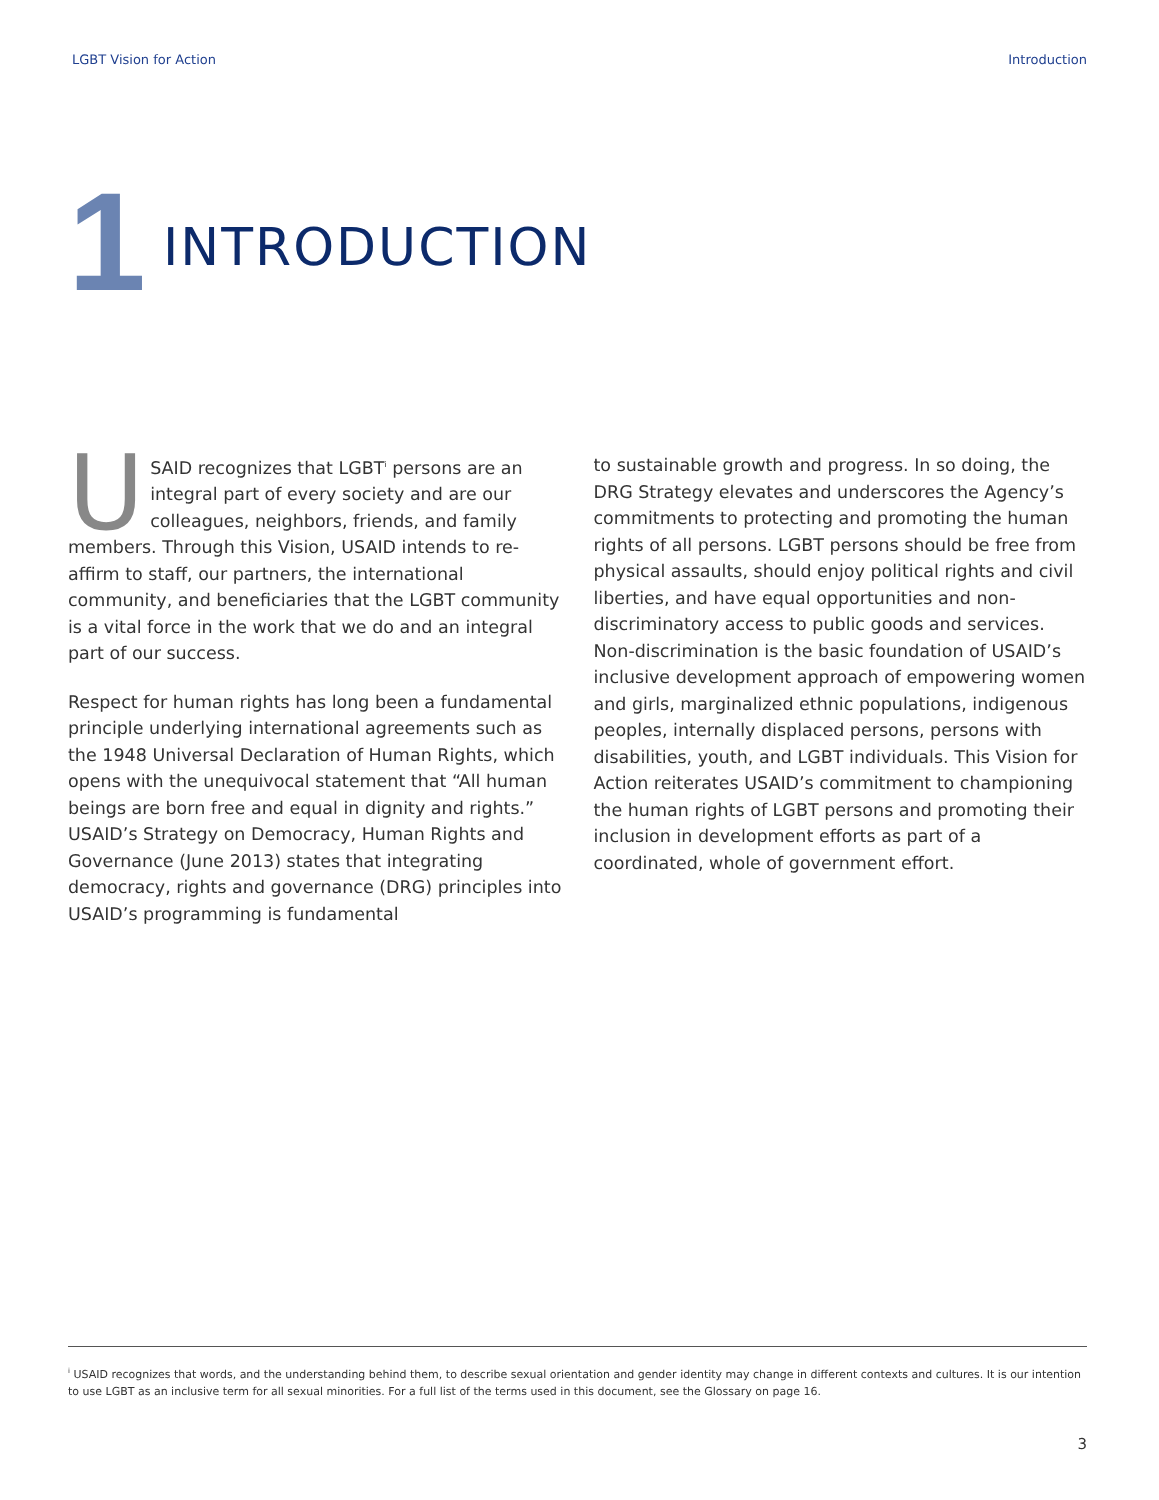LGBT Vision for Action Introduction
1
INTRODUCTION
USAID recognizes that LGBT<sup>i</sup> persons are an integral part of every society and are our colleagues, neighbors, friends, and family members. Through this Vision, USAID intends to re-affirm to staff, our partners, the international community, and beneficiaries that the LGBT community is a vital force in the work that we do and an integral part of our success.
Respect for human rights has long been a fundamental principle underlying international agreements such as the 1948 Universal Declaration of Human Rights, which opens with the unequivocal statement that “All human beings are born free and equal in dignity and rights.” USAID’s Strategy on Democracy, Human Rights and Governance (June 2013) states that integrating democracy, rights and governance (DRG) principles into USAID’s programming is fundamental
to sustainable growth and progress. In so doing, the DRG Strategy elevates and underscores the Agency’s commitments to protecting and promoting the human rights of all persons. LGBT persons should be free from physical assaults, should enjoy political rights and civil liberties, and have equal opportunities and non-discriminatory access to public goods and services. Non-discrimination is the basic foundation of USAID’s inclusive development approach of empowering women and girls, marginalized ethnic populations, indigenous peoples, internally displaced persons, persons with disabilities, youth, and LGBT individuals. This Vision for Action reiterates USAID’s commitment to championing the human rights of LGBT persons and promoting their inclusion in development efforts as part of a coordinated, whole of government effort.
<sup>i</sup> USAID recognizes that words, and the understanding behind them, to describe sexual orientation and gender identity may change in different contexts and cultures. It is our intention to use LGBT as an inclusive term for all sexual minorities. For a full list of the terms used in this document, see the Glossary on page 16.
3